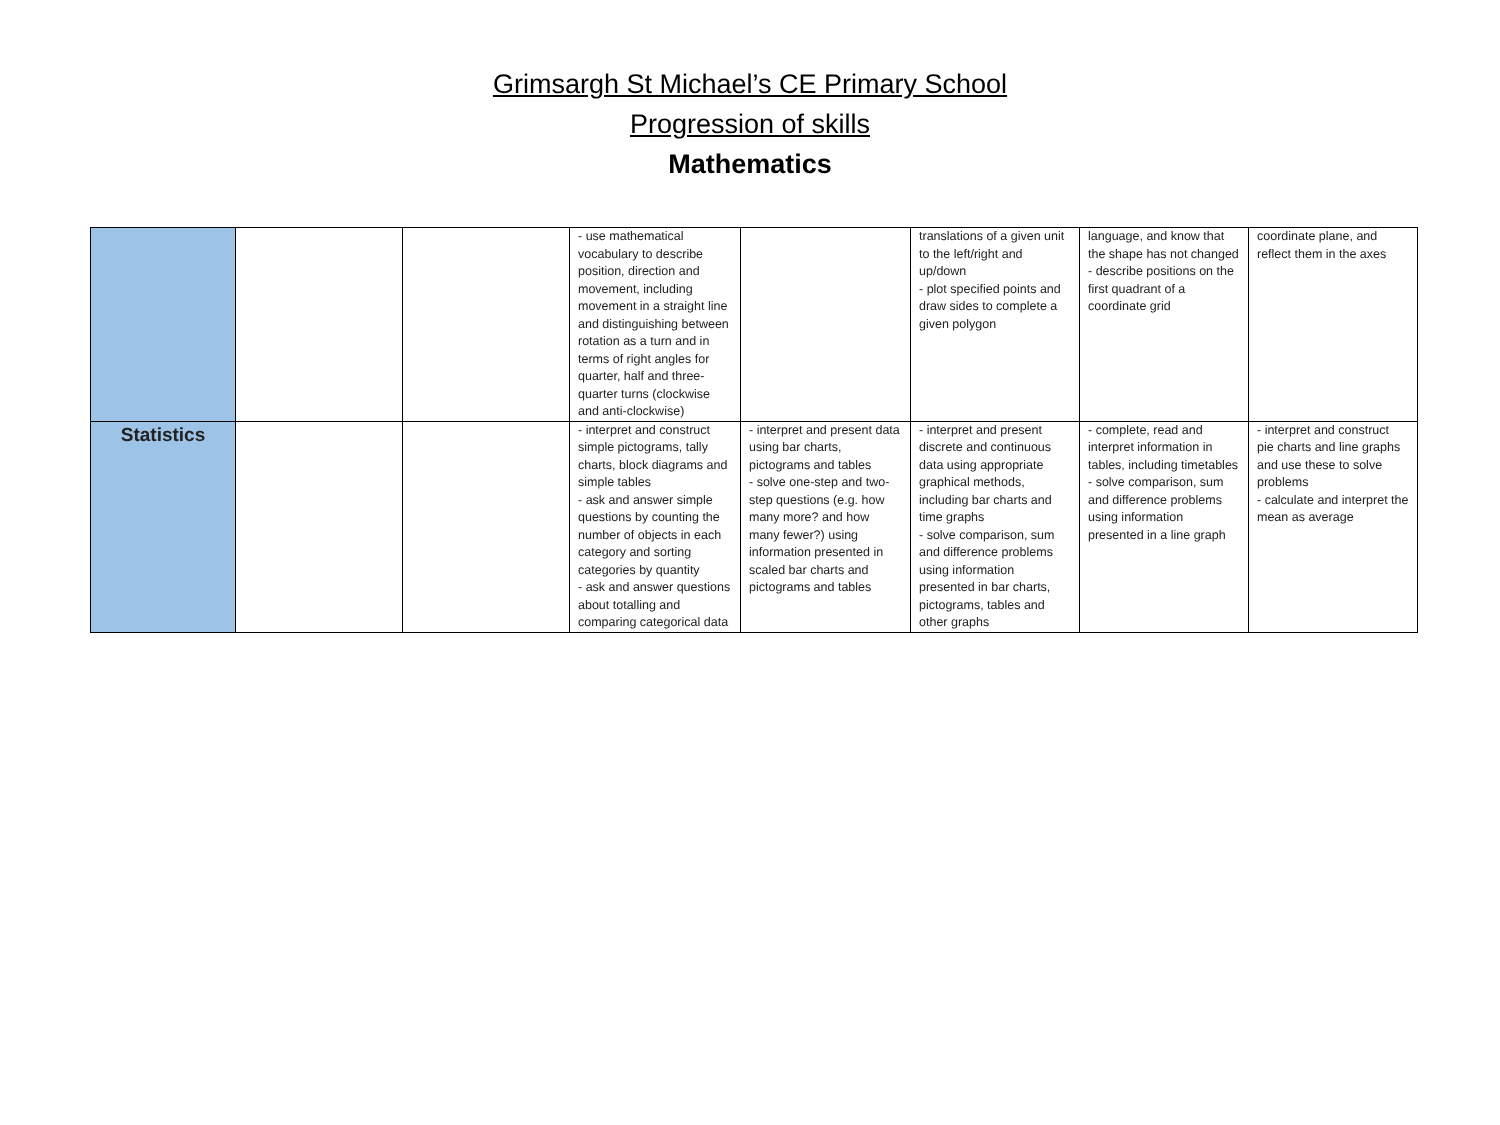Grimsargh St Michael’s CE Primary School
Progression of skills
Mathematics
| | | | - use mathematical vocabulary to describe position, direction and movement, including movement in a straight line and distinguishing between rotation as a turn and in terms of right angles for quarter, half and three-quarter turns (clockwise and anti-clockwise) | | translations of a given unit to the left/right and up/down - plot specified points and draw sides to complete a given polygon | language, and know that the shape has not changed - describe positions on the first quadrant of a coordinate grid | coordinate plane, and reflect them in the axes |
| Statistics | | | - interpret and construct simple pictograms, tally charts, block diagrams and simple tables - ask and answer simple questions by counting the number of objects in each category and sorting categories by quantity - ask and answer questions about totalling and comparing categorical data | - interpret and present data using bar charts, pictograms and tables - solve one-step and two-step questions (e.g. how many more? and how many fewer?) using information presented in scaled bar charts and pictograms and tables | - interpret and present discrete and continuous data using appropriate graphical methods, including bar charts and time graphs - solve comparison, sum and difference problems using information presented in bar charts, pictograms, tables and other graphs | - complete, read and interpret information in tables, including timetables - solve comparison, sum and difference problems using information presented in a line graph | - interpret and construct pie charts and line graphs and use these to solve problems - calculate and interpret the mean as average |